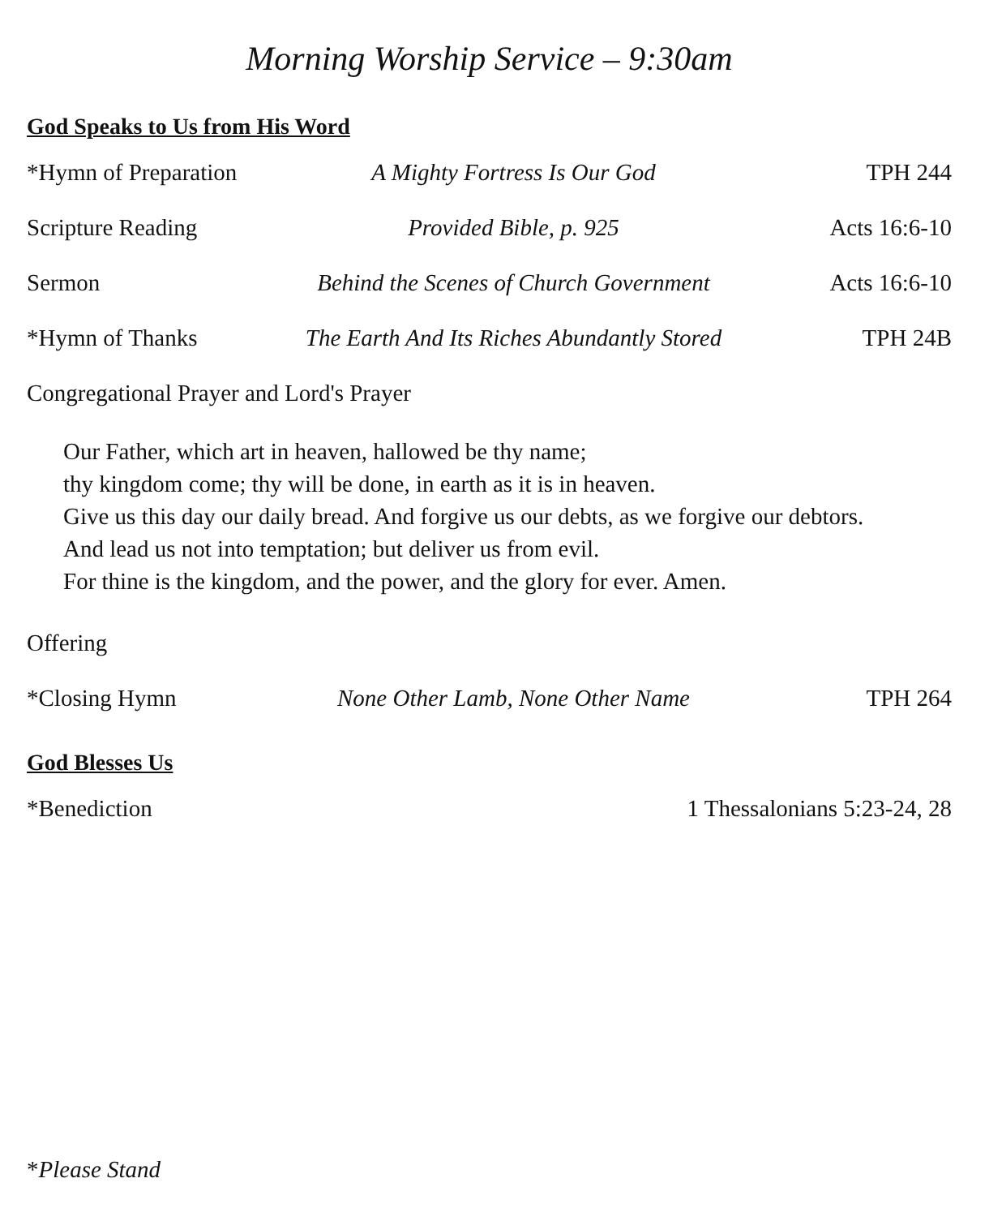Morning Worship Service – 9:30am
God Speaks to Us from His Word
*Hymn of Preparation A Mighty Fortress Is Our God TPH 244
Scripture Reading Provided Bible, p. 925 Acts 16:6-10
Sermon Behind the Scenes of Church Government Acts 16:6-10
*Hymn of Thanks The Earth And Its Riches Abundantly Stored TPH 24B
Congregational Prayer and Lord's Prayer
Our Father, which art in heaven, hallowed be thy name;
thy kingdom come; thy will be done, in earth as it is in heaven.
Give us this day our daily bread. And forgive us our debts, as we forgive our debtors.
And lead us not into temptation; but deliver us from evil.
For thine is the kingdom, and the power, and the glory for ever. Amen.
Offering
*Closing Hymn None Other Lamb, None Other Name TPH 264
God Blesses Us
*Benediction 1 Thessalonians 5:23-24, 28
*Please Stand